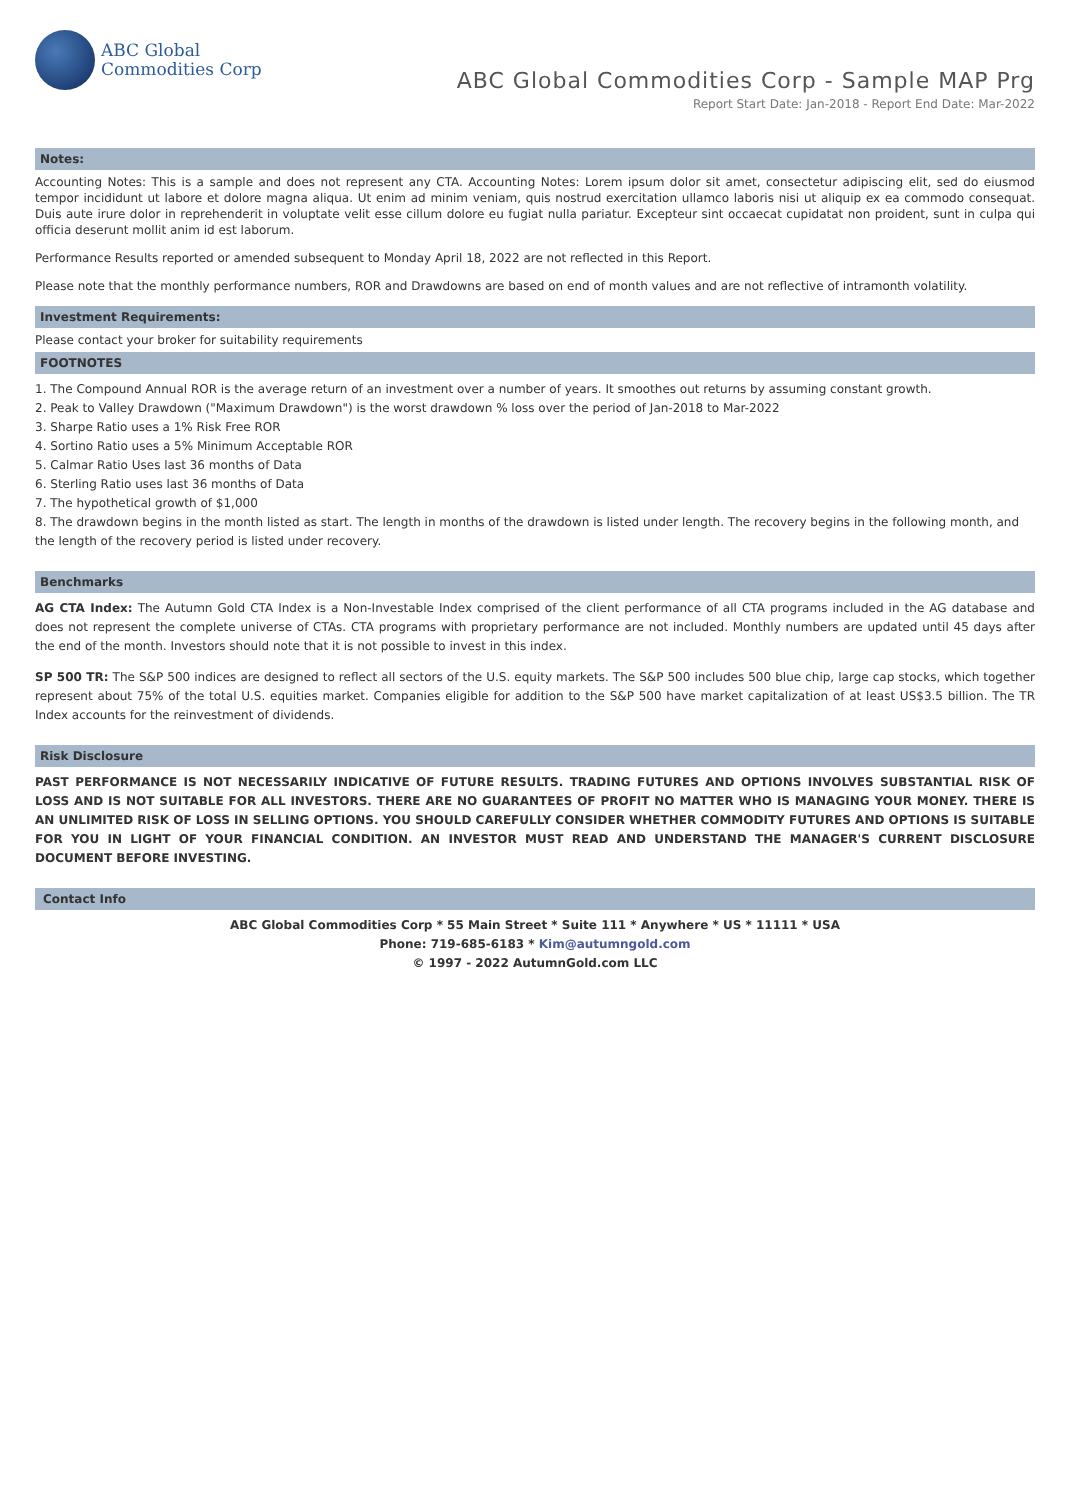ABC Global
Commodities Corp
ABC Global Commodities Corp - Sample MAP Prg
Report Start Date: Jan-2018 - Report End Date: Mar-2022
Notes:
Accounting Notes: This is a sample and does not represent any CTA. Accounting Notes: Lorem ipsum dolor sit amet, consectetur adipiscing elit, sed do eiusmod tempor incididunt ut labore et dolore magna aliqua. Ut enim ad minim veniam, quis nostrud exercitation ullamco laboris nisi ut aliquip ex ea commodo consequat. Duis aute irure dolor in reprehenderit in voluptate velit esse cillum dolore eu fugiat nulla pariatur. Excepteur sint occaecat cupidatat non proident, sunt in culpa qui officia deserunt mollit anim id est laborum.
Performance Results reported or amended subsequent to Monday April 18, 2022 are not reflected in this Report.
Please note that the monthly performance numbers, ROR and Drawdowns are based on end of month values and are not reflective of intramonth volatility.
Investment Requirements:
Please contact your broker for suitability requirements
FOOTNOTES
1. The Compound Annual ROR is the average return of an investment over a number of years. It smoothes out returns by assuming constant growth.
2. Peak to Valley Drawdown ("Maximum Drawdown") is the worst drawdown % loss over the period of Jan-2018 to Mar-2022
3. Sharpe Ratio uses a 1% Risk Free ROR
4. Sortino Ratio uses a 5% Minimum Acceptable ROR
5. Calmar Ratio Uses last 36 months of Data
6. Sterling Ratio uses last 36 months of Data
7. The hypothetical growth of $1,000
8. The drawdown begins in the month listed as start. The length in months of the drawdown is listed under length. The recovery begins in the following month, and the length of the recovery period is listed under recovery.
Benchmarks
AG CTA Index: The Autumn Gold CTA Index is a Non-Investable Index comprised of the client performance of all CTA programs included in the AG database and does not represent the complete universe of CTAs. CTA programs with proprietary performance are not included. Monthly numbers are updated until 45 days after the end of the month. Investors should note that it is not possible to invest in this index.
SP 500 TR: The S&P 500 indices are designed to reflect all sectors of the U.S. equity markets. The S&P 500 includes 500 blue chip, large cap stocks, which together represent about 75% of the total U.S. equities market. Companies eligible for addition to the S&P 500 have market capitalization of at least US$3.5 billion. The TR Index accounts for the reinvestment of dividends.
Risk Disclosure
PAST PERFORMANCE IS NOT NECESSARILY INDICATIVE OF FUTURE RESULTS. TRADING FUTURES AND OPTIONS INVOLVES SUBSTANTIAL RISK OF LOSS AND IS NOT SUITABLE FOR ALL INVESTORS. THERE ARE NO GUARANTEES OF PROFIT NO MATTER WHO IS MANAGING YOUR MONEY. THERE IS AN UNLIMITED RISK OF LOSS IN SELLING OPTIONS. YOU SHOULD CAREFULLY CONSIDER WHETHER COMMODITY FUTURES AND OPTIONS IS SUITABLE FOR YOU IN LIGHT OF YOUR FINANCIAL CONDITION. AN INVESTOR MUST READ AND UNDERSTAND THE MANAGER'S CURRENT DISCLOSURE DOCUMENT BEFORE INVESTING.
Contact Info
ABC Global Commodities Corp * 55 Main Street * Suite 111 * Anywhere * US * 11111 * USA
Phone: 719-685-6183 * Kim@autumngold.com
© 1997 - 2022 AutumnGold.com LLC